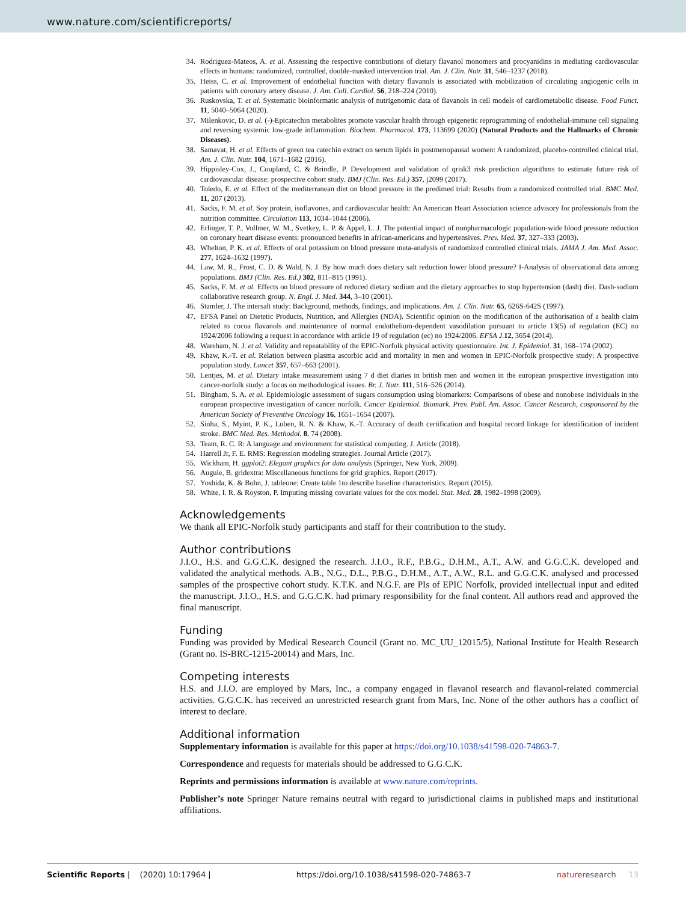www.nature.com/scientificreports/
34. Rodriguez-Mateos, A. et al. Assessing the respective contributions of dietary flavanol monomers and procyanidins in mediating cardiovascular effects in humans: randomized, controlled, double-masked intervention trial. Am. J. Clin. Nutr. 31, 546–1237 (2018).
35. Heiss, C. et al. Improvement of endothelial function with dietary flavanols is associated with mobilization of circulating angiogenic cells in patients with coronary artery disease. J. Am. Coll. Cardiol. 56, 218–224 (2010).
36. Ruskovska, T. et al. Systematic bioinformatic analysis of nutrigenomic data of flavanols in cell models of cardiometabolic disease. Food Funct. 11, 5040–5064 (2020).
37. Milenkovic, D. et al. (-)-Epicatechin metabolites promote vascular health through epigenetic reprogramming of endothelial-immune cell signaling and reversing systemic low-grade inflammation. Biochem. Pharmacol. 173, 113699 (2020) (Natural Products and the Hallmarks of Chronic Diseases).
38. Samavat, H. et al. Effects of green tea catechin extract on serum lipids in postmenopausal women: A randomized, placebo-controlled clinical trial. Am. J. Clin. Nutr. 104, 1671–1682 (2016).
39. Hippisley-Cox, J., Coupland, C. & Brindle, P. Development and validation of qrisk3 risk prediction algorithms to estimate future risk of cardiovascular disease: prospective cohort study. BMJ (Clin. Res. Ed.) 357, j2099 (2017).
40. Toledo, E. et al. Effect of the mediterranean diet on blood pressure in the predimed trial: Results from a randomized controlled trial. BMC Med. 11, 207 (2013).
41. Sacks, F. M. et al. Soy protein, isoflavones, and cardiovascular health: An American Heart Association science advisory for professionals from the nutrition committee. Circulation 113, 1034–1044 (2006).
42. Erlinger, T. P., Vollmer, W. M., Svetkey, L. P. & Appel, L. J. The potential impact of nonpharmacologic population-wide blood pressure reduction on coronary heart disease events: pronounced benefits in african-americans and hypertensives. Prev. Med. 37, 327–333 (2003).
43. Whelton, P. K. et al. Effects of oral potassium on blood pressure meta-analysis of randomized controlled clinical trials. JAMA J. Am. Med. Assoc. 277, 1624–1632 (1997).
44. Law, M. R., Frost, C. D. & Wald, N. J. By how much does dietary salt reduction lower blood pressure? I-Analysis of observational data among populations. BMJ (Clin. Res. Ed.) 302, 811–815 (1991).
45. Sacks, F. M. et al. Effects on blood pressure of reduced dietary sodium and the dietary approaches to stop hypertension (dash) diet. Dash-sodium collaborative research group. N. Engl. J. Med. 344, 3–10 (2001).
46. Stamler, J. The intersalt study: Background, methods, findings, and implications. Am. J. Clin. Nutr. 65, 626S-642S (1997).
47. EFSA Panel on Dietetic Products, Nutrition, and Allergies (NDA). Scientific opinion on the modification of the authorisation of a health claim related to cocoa flavanols and maintenance of normal endothelium-dependent vasodilation pursuant to article 13(5) of regulation (EC) no 1924/2006 following a request in accordance with article 19 of regulation (ec) no 1924/2006. EFSA J. 12, 3654 (2014).
48. Wareham, N. J. et al. Validity and repeatability of the EPIC-Norfolk physical activity questionnaire. Int. J. Epidemiol. 31, 168–174 (2002).
49. Khaw, K.-T. et al. Relation between plasma ascorbic acid and mortality in men and women in EPIC-Norfolk prospective study: A prospective population study. Lancet 357, 657–663 (2001).
50. Lentjes, M. et al. Dietary intake measurement using 7 d diet diaries in british men and women in the european prospective investigation into cancer-norfolk study: a focus on methodological issues. Br. J. Nutr. 111, 516–526 (2014).
51. Bingham, S. A. et al. Epidemiologic assessment of sugars consumption using biomarkers: Comparisons of obese and nonobese individuals in the european prospective investigation of cancer norfolk. Cancer Epidemiol. Biomark. Prev. Publ. Am. Assoc. Cancer Research, cosponsored by the American Society of Preventive Oncology 16, 1651–1654 (2007).
52. Sinha, S., Myint, P. K., Luben, R. N. & Khaw, K.-T. Accuracy of death certification and hospital record linkage for identification of incident stroke. BMC Med. Res. Methodol. 8, 74 (2008).
53. Team, R. C. R: A language and environment for statistical computing. J. Article (2018).
54. Harrell Jr, F. E. RMS: Regression modeling strategies. Journal Article (2017).
55. Wickham, H. ggplot2: Elegant graphics for data analysis (Springer, New York, 2009).
56. Auguie, B. gridextra: Miscellaneous functions for grid graphics. Report (2017).
57. Yoshida, K. & Bohn, J. tableone: Create ŧable 1ŧo describe baseline characteristics. Report (2015).
58. White, I. R. & Royston, P. Imputing missing covariate values for the cox model. Stat. Med. 28, 1982–1998 (2009).
Acknowledgements
We thank all EPIC-Norfolk study participants and staff for their contribution to the study.
Author contributions
J.I.O., H.S. and G.G.C.K. designed the research. J.I.O., R.F., P.B.G., D.H.M., A.T., A.W. and G.G.C.K. developed and validated the analytical methods. A.B., N.G., D.L., P.B.G., D.H.M., A.T., A.W., R.L. and G.G.C.K. analysed and processed samples of the prospective cohort study. K.T.K. and N.G.F. are PIs of EPIC Norfolk, provided intellectual input and edited the manuscript. J.I.O., H.S. and G.G.C.K. had primary responsibility for the final content. All authors read and approved the final manuscript.
Funding
Funding was provided by Medical Research Council (Grant no. MC_UU_12015/5), National Institute for Health Research (Grant no. IS-BRC-1215-20014) and Mars, Inc.
Competing interests
H.S. and J.I.O. are employed by Mars, Inc., a company engaged in flavanol research and flavanol-related commercial activities. G.G.C.K. has received an unrestricted research grant from Mars, Inc. None of the other authors has a conflict of interest to declare.
Additional information
Supplementary information is available for this paper at https://doi.org/10.1038/s41598-020-74863-7.
Correspondence and requests for materials should be addressed to G.G.C.K.
Reprints and permissions information is available at www.nature.com/reprints.
Publisher’s note Springer Nature remains neutral with regard to jurisdictional claims in published maps and institutional affiliations.
Scientific Reports | (2020) 10:17964 | https://doi.org/10.1038/s41598-020-74863-7 nature research 13